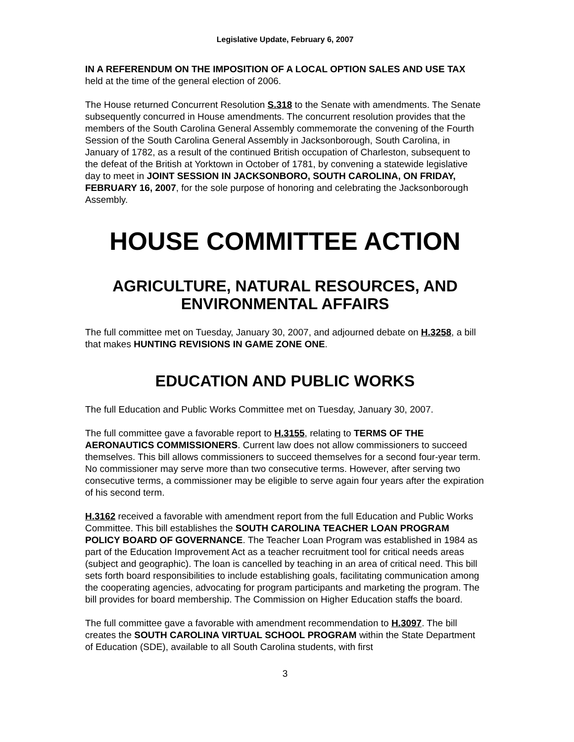Legislative Update, February 6, 2007
IN A REFERENDUM ON THE IMPOSITION OF A LOCAL OPTION SALES AND USE TAX held at the time of the general election of 2006.
The House returned Concurrent Resolution S.318 to the Senate with amendments. The Senate subsequently concurred in House amendments. The concurrent resolution provides that the members of the South Carolina General Assembly commemorate the convening of the Fourth Session of the South Carolina General Assembly in Jacksonborough, South Carolina, in January of 1782, as a result of the continued British occupation of Charleston, subsequent to the defeat of the British at Yorktown in October of 1781, by convening a statewide legislative day to meet in JOINT SESSION IN JACKSONBORO, SOUTH CAROLINA, ON FRIDAY, FEBRUARY 16, 2007, for the sole purpose of honoring and celebrating the Jacksonborough Assembly.
HOUSE COMMITTEE ACTION
AGRICULTURE, NATURAL RESOURCES, AND ENVIRONMENTAL AFFAIRS
The full committee met on Tuesday, January 30, 2007, and adjourned debate on H.3258, a bill that makes HUNTING REVISIONS IN GAME ZONE ONE.
EDUCATION AND PUBLIC WORKS
The full Education and Public Works Committee met on Tuesday, January 30, 2007.
The full committee gave a favorable report to H.3155, relating to TERMS OF THE AERONAUTICS COMMISSIONERS. Current law does not allow commissioners to succeed themselves. This bill allows commissioners to succeed themselves for a second four-year term. No commissioner may serve more than two consecutive terms. However, after serving two consecutive terms, a commissioner may be eligible to serve again four years after the expiration of his second term.
H.3162 received a favorable with amendment report from the full Education and Public Works Committee. This bill establishes the SOUTH CAROLINA TEACHER LOAN PROGRAM POLICY BOARD OF GOVERNANCE. The Teacher Loan Program was established in 1984 as part of the Education Improvement Act as a teacher recruitment tool for critical needs areas (subject and geographic). The loan is cancelled by teaching in an area of critical need. This bill sets forth board responsibilities to include establishing goals, facilitating communication among the cooperating agencies, advocating for program participants and marketing the program. The bill provides for board membership. The Commission on Higher Education staffs the board.
The full committee gave a favorable with amendment recommendation to H.3097. The bill creates the SOUTH CAROLINA VIRTUAL SCHOOL PROGRAM within the State Department of Education (SDE), available to all South Carolina students, with first
3